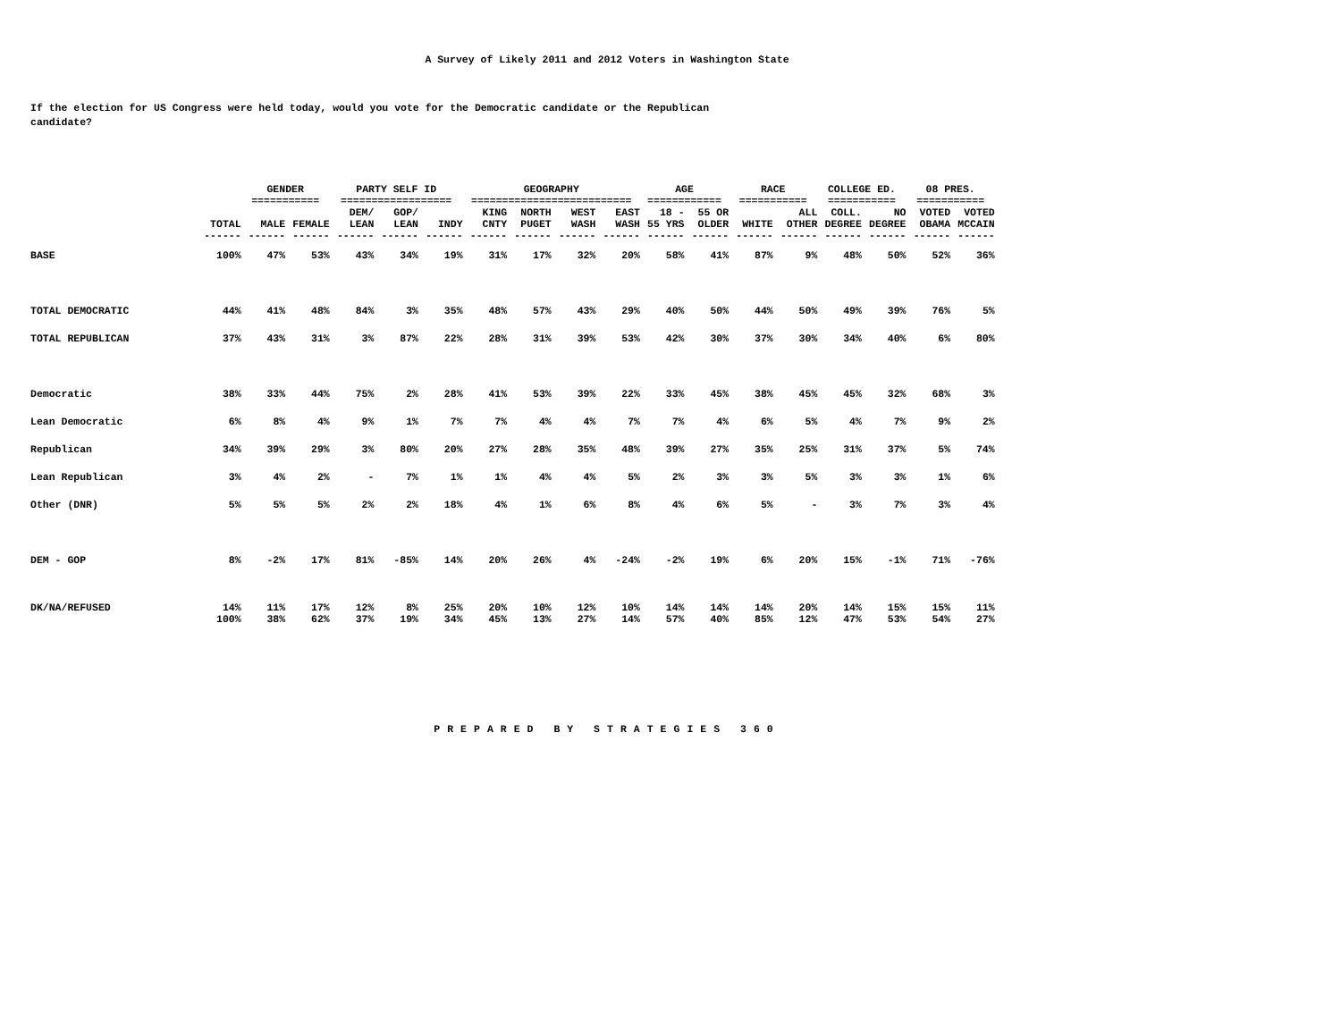A Survey of Likely 2011 and 2012 Voters in Washington State
If the election for US Congress were held today, would you vote for the Democratic candidate or the Republican candidate?
| | | GENDER =========== | | PARTY SELF ID ================== | | | GEOGRAPHY ========================== | | | | AGE ============ | | RACE =========== | | COLLEGE ED. =========== | | 08 PRES. =========== | |
| --- | --- | --- | --- | --- | --- | --- | --- | --- | --- | --- | --- | --- | --- | --- | --- | --- | --- | --- |
| | TOTAL | MALE | FEMALE | DEM/ LEAN | GOP/ LEAN | INDY | KING CNTY | NORTH PUGET | WEST WASH | EAST WASH | 18 - 55 YRS | 55 OR OLDER | WHITE | ALL OTHER | COLL. DEGREE | NO DEGREE | VOTED OBAMA | VOTED MCCAIN |
| | ------ | ------ | ------ | ------ | ------ | ------ | ------ | ------ | ------ | ------ | ------ | ------ | ------ | ------ | ------ | ------ | ------ | ------ |
| BASE | 100% | 47% | 53% | 43% | 34% | 19% | 31% | 17% | 32% | 20% | 58% | 41% | 87% | 9% | 48% | 50% | 52% | 36% |
| TOTAL DEMOCRATIC | 44% | 41% | 48% | 84% | 3% | 35% | 48% | 57% | 43% | 29% | 40% | 50% | 44% | 50% | 49% | 39% | 76% | 5% |
| TOTAL REPUBLICAN | 37% | 43% | 31% | 3% | 87% | 22% | 28% | 31% | 39% | 53% | 42% | 30% | 37% | 30% | 34% | 40% | 6% | 80% |
| Democratic | 38% | 33% | 44% | 75% | 2% | 28% | 41% | 53% | 39% | 22% | 33% | 45% | 38% | 45% | 45% | 32% | 68% | 3% |
| Lean Democratic | 6% | 8% | 4% | 9% | 1% | 7% | 7% | 4% | 4% | 7% | 7% | 4% | 6% | 5% | 4% | 7% | 9% | 2% |
| Republican | 34% | 39% | 29% | 3% | 80% | 20% | 27% | 28% | 35% | 48% | 39% | 27% | 35% | 25% | 31% | 37% | 5% | 74% |
| Lean Republican | 3% | 4% | 2% | - | 7% | 1% | 1% | 4% | 4% | 5% | 2% | 3% | 3% | 5% | 3% | 3% | 1% | 6% |
| Other (DNR) | 5% | 5% | 5% | 2% | 2% | 18% | 4% | 1% | 6% | 8% | 4% | 6% | 5% | - | 3% | 7% | 3% | 4% |
| DEM - GOP | 8% | -2% | 17% | 81% | -85% | 14% | 20% | 26% | 4% | -24% | -2% | 19% | 6% | 20% | 15% | -1% | 71% | -76% |
| DK/NA/REFUSED | 14% | 11% | 17% | 12% | 8% | 25% | 20% | 10% | 12% | 10% | 14% | 14% | 14% | 20% | 14% | 15% | 15% | 11% |
| | 100% | 38% | 62% | 37% | 19% | 34% | 45% | 13% | 27% | 14% | 57% | 40% | 85% | 12% | 47% | 53% | 54% | 27% |
PREPARED BY STRATEGIES 360